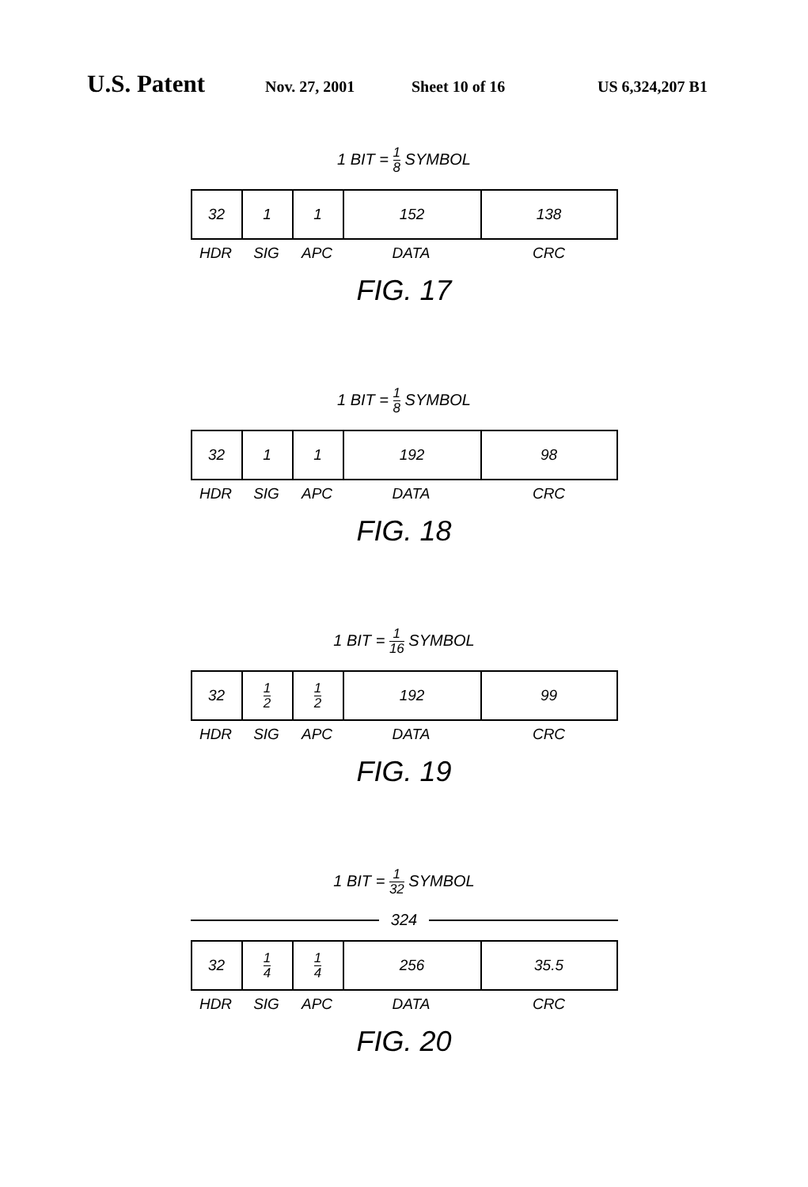U.S. Patent
Nov. 27, 2001 Sheet 10 of 16 US 6,324,207 B1
1 BIT = 1 8 SYMBOL
| 32 | 1 | 1 | 152 | 138 |
| HDR | SIG | APC | DATA | CRC |
FIG. 17
1 BIT = 1 8 SYMBOL
| 32 | 1 | 1 | 192 | 98 |
| HDR | SIG | APC | DATA | CRC |
FIG. 18
1 BIT = 1 16 SYMBOL
| 32 | 1 2 | 1 2 | 192 | 99 |
| HDR | SIG | APC | DATA | CRC |
FIG. 19
1 BIT = 1 32 SYMBOL
324
| 32 | 1 4 | 1 4 | 256 | 35.5 |
| HDR | SIG | APC | DATA | CRC |
FIG. 20